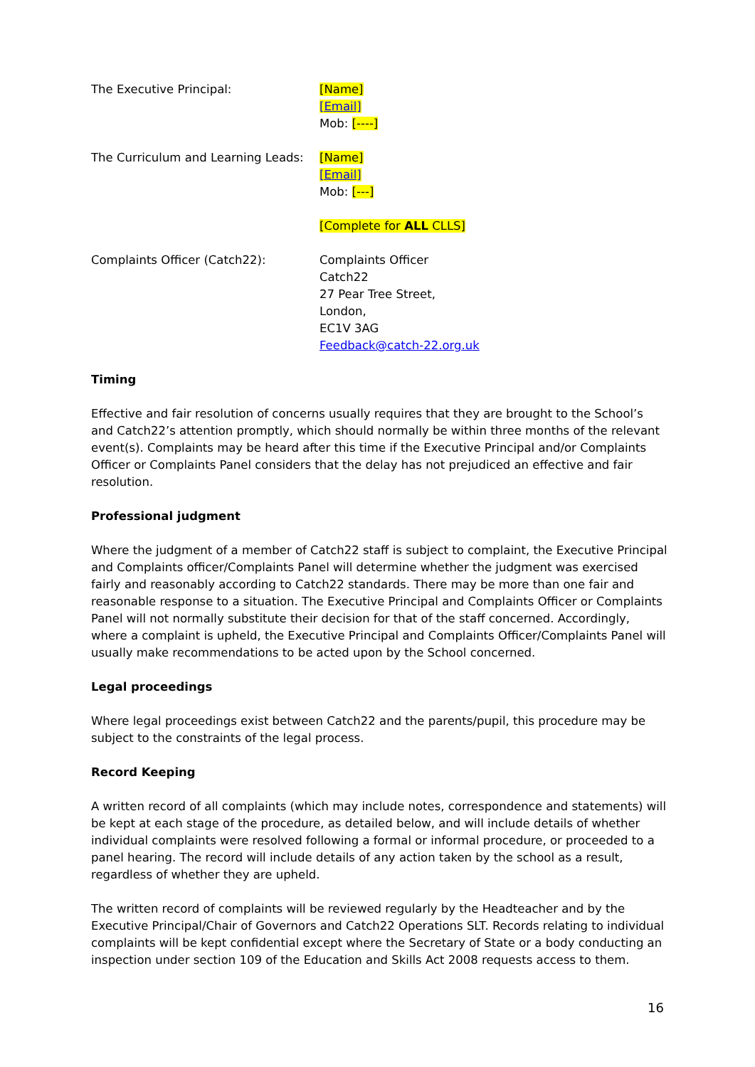The Executive Principal: [Name]
[Email]
Mob: [----]
The Curriculum and Learning Leads:
[Name]
[Email]
Mob: [---]
[Complete for ALL CLLS]
Complaints Officer (Catch22): Complaints Officer
Catch22
27 Pear Tree Street,
London,
EC1V 3AG
Feedback@catch-22.org.uk
Timing
Effective and fair resolution of concerns usually requires that they are brought to the School’s and Catch22’s attention promptly, which should normally be within three months of the relevant event(s). Complaints may be heard after this time if the Executive Principal and/or Complaints Officer or Complaints Panel considers that the delay has not prejudiced an effective and fair resolution.
Professional judgment
Where the judgment of a member of Catch22 staff is subject to complaint, the Executive Principal and Complaints officer/Complaints Panel will determine whether the judgment was exercised fairly and reasonably according to Catch22 standards. There may be more than one fair and reasonable response to a situation. The Executive Principal and Complaints Officer or Complaints Panel will not normally substitute their decision for that of the staff concerned. Accordingly, where a complaint is upheld, the Executive Principal and Complaints Officer/Complaints Panel will usually make recommendations to be acted upon by the School concerned.
Legal proceedings
Where legal proceedings exist between Catch22 and the parents/pupil, this procedure may be subject to the constraints of the legal process.
Record Keeping
A written record of all complaints (which may include notes, correspondence and statements) will be kept at each stage of the procedure, as detailed below, and will include details of whether individual complaints were resolved following a formal or informal procedure, or proceeded to a panel hearing. The record will include details of any action taken by the school as a result, regardless of whether they are upheld.
The written record of complaints will be reviewed regularly by the Headteacher and by the Executive Principal/Chair of Governors and Catch22 Operations SLT. Records relating to individual complaints will be kept confidential except where the Secretary of State or a body conducting an inspection under section 109 of the Education and Skills Act 2008 requests access to them.
16